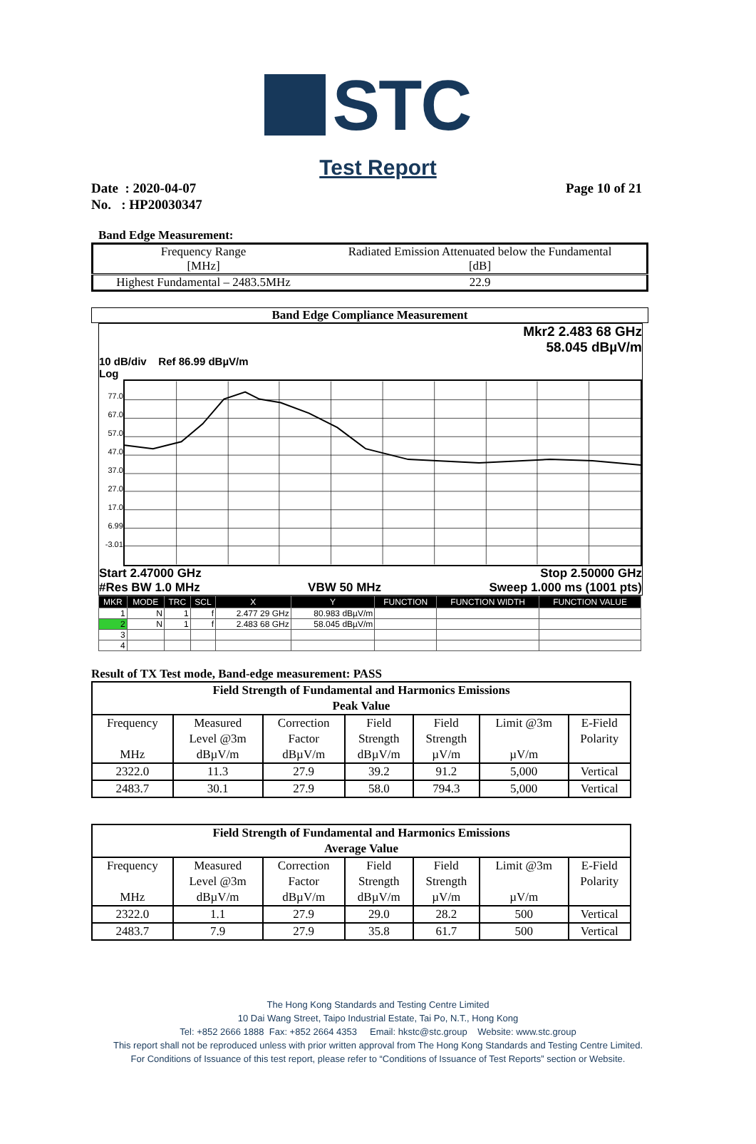STC
Test Report
Date : 2020-04-07
No. : HP20030347
Page 10 of 21
Band Edge Measurement:
| Frequency Range [MHz] | Radiated Emission Attenuated below the Fundamental [dB] |
| --- | --- |
| Highest Fundamental – 2483.5MHz | 22.9 |
Band Edge Compliance Measurement
Mkr2 2.483 68 GHz
58.045 dBµV/m
10 dB/div Ref 86.99 dBµV/m
Log
77.0 67.0 57.0 47.0 37.0 27.0 17.0 6.99 -3.01
Start 2.47000 GHz Stop 2.50000 GHz
#Res BW 1.0 MHz VBW 50 MHz Sweep 1.000 ms (1001 pts)
| MKR | MODE | TRC | SCL | X | Y | FUNCTION | FUNCTION WIDTH | FUNCTION VALUE |
| --- | --- | --- | --- | --- | --- | --- | --- | --- |
| 1 | N | 1 | f | 2.477 29 GHz | 80.983 dBµV/m | | | |
| 2 | N | 1 | f | 2.483 68 GHz | 58.045 dBµV/m | | | |
| 3 | | | | | | | | |
| 4 | | | | | | | | |
Result of TX Test mode, Band-edge measurement: PASS
| Field Strength of Fundamental and Harmonics Emissions Peak Value | | | | | | |
| --- | --- | --- | --- | --- | --- | --- |
| Frequency MHz | Measured Level @3m dBµV/m | Correction Factor dBµV/m | Field Strength dBµV/m | Field Strength µV/m | Limit @3m µV/m | E-Field Polarity |
| 2322.0 | 11.3 | 27.9 | 39.2 | 91.2 | 5,000 | Vertical |
| 2483.7 | 30.1 | 27.9 | 58.0 | 794.3 | 5,000 | Vertical |
| Field Strength of Fundamental and Harmonics Emissions Average Value | | | | | | |
| --- | --- | --- | --- | --- | --- | --- |
| Frequency MHz | Measured Level @3m dBµV/m | Correction Factor dBµV/m | Field Strength dBµV/m | Field Strength µV/m | Limit @3m µV/m | E-Field Polarity |
| 2322.0 | 1.1 | 27.9 | 29.0 | 28.2 | 500 | Vertical |
| 2483.7 | 7.9 | 27.9 | 35.8 | 61.7 | 500 | Vertical |
The Hong Kong Standards and Testing Centre Limited
10 Dai Wang Street, Taipo Industrial Estate, Tai Po, N.T., Hong Kong
Tel: +852 2666 1888 Fax: +852 2664 4353 Email: hkstc@stc.group Website: www.stc.group
This report shall not be reproduced unless with prior written approval from The Hong Kong Standards and Testing Centre Limited.
For Conditions of Issuance of this test report, please refer to “Conditions of Issuance of Test Reports” section or Website.